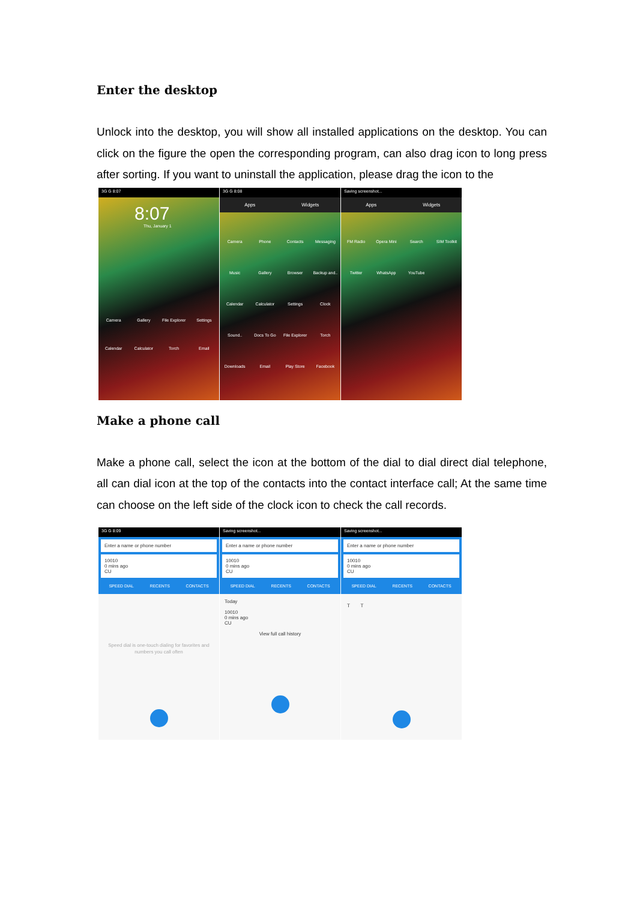Enter the desktop
Unlock into the desktop, you will show all installed applications on the desktop. You can click on the figure the open the corresponding program, can also drag icon to long press after sorting. If you want to uninstall the application, please drag the icon to the
3G G 8:07
8:07
Thu, January 1
Camera Gallery File Explorer Settings Calendar Calculator Torch Email
3G G 8:08
Apps Widgets
Camera Phone Contacts Messaging Music Gallery Browser Backup and.. Calendar Calculator Settings Clock Sound.. Docs To Go File Explorer Torch Downloads Email Play Store Facebook
Saving screenshot...
Apps Widgets
FM Radio Opera Mini Search SIM Toolkit Twitter WhatsApp YouTube
Make a phone call
Make a phone call, select the icon at the bottom of the dial to dial direct dial telephone, all can dial icon at the top of the contacts into the contact interface call; At the same time can choose on the left side of the clock icon to check the call records.
3G G 8:09
Enter a name or phone number
10010
0 mins ago
CU
SPEED DIAL RECENTS CONTACTS
Speed dial is one-touch dialing for favorites and numbers you call often
Saving screenshot...
Enter a name or phone number
10010
0 mins ago
CU
SPEED DIAL RECENTS CONTACTS
Today
10010
0 mins ago
CU
View full call history
Saving screenshot...
Enter a name or phone number
10010
0 mins ago
CU
SPEED DIAL RECENTS CONTACTS
T T